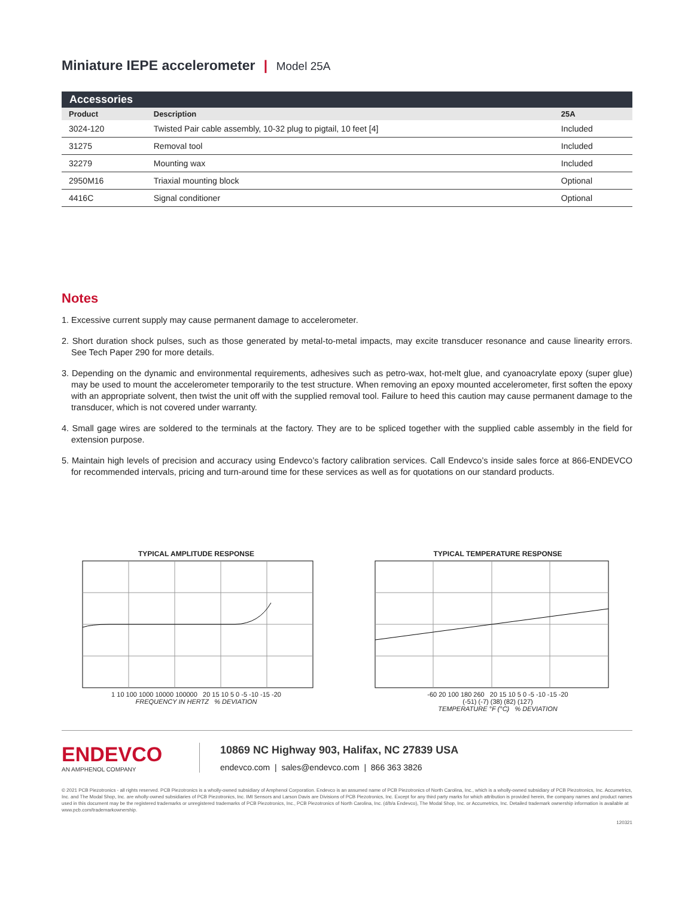Miniature IEPE accelerometer | Model 25A
| Accessories | | |
| --- | --- | --- |
| Product | Description | 25A |
| 3024-120 | Twisted Pair cable assembly, 10-32 plug to pigtail, 10 feet [4] | Included |
| 31275 | Removal tool | Included |
| 32279 | Mounting wax | Included |
| 2950M16 | Triaxial mounting block | Optional |
| 4416C | Signal conditioner | Optional |
Notes
1. Excessive current supply may cause permanent damage to accelerometer.
2. Short duration shock pulses, such as those generated by metal-to-metal impacts, may excite transducer resonance and cause linearity errors. See Tech Paper 290 for more details.
3. Depending on the dynamic and environmental requirements, adhesives such as petro-wax, hot-melt glue, and cyanoacrylate epoxy (super glue) may be used to mount the accelerometer temporarily to the test structure. When removing an epoxy mounted accelerometer, first soften the epoxy with an appropriate solvent, then twist the unit off with the supplied removal tool. Failure to heed this caution may cause permanent damage to the transducer, which is not covered under warranty.
4. Small gage wires are soldered to the terminals at the factory. They are to be spliced together with the supplied cable assembly in the field for extension purpose.
5. Maintain high levels of precision and accuracy using Endevco’s factory calibration services. Call Endevco’s inside sales force at 866-ENDEVCO for recommended intervals, pricing and turn-around time for these services as well as for quotations on our standard products.
TYPICAL AMPLITUDE RESPONSE
1 10 100 1000 10000 100000 20 15 10 5 0 -5 -10 -15 -20
FREQUENCY IN HERTZ % DEVIATION
TYPICAL TEMPERATURE RESPONSE
-60 20 100 180 260 20 15 10 5 0 -5 -10 -15 -20
(-51) (-7) (38) (82) (127)
TEMPERATURE °F (°C) % DEVIATION
ENDEVCO
AN AMPHENOL COMPANY
10869 NC Highway 903, Halifax, NC 27839 USA
endevco.com | sales@endevco.com | 866 363 3826
© 2021 PCB Piezotronics - all rights reserved. PCB Piezotronics is a wholly-owned subsidiary of Amphenol Corporation. Endevco is an assumed name of PCB Piezotronics of North Carolina, Inc., which is a wholly-owned subsidiary of PCB Piezotronics, Inc. Accumetrics, Inc. and The Modal Shop, Inc. are wholly-owned subsidiaries of PCB Piezotronics, Inc. IMI Sensors and Larson Davis are Divisions of PCB Piezotronics, Inc. Except for any third party marks for which attribution is provided herein, the company names and product names used in this document may be the registered trademarks or unregistered trademarks of PCB Piezotronics, Inc., PCB Piezotronics of North Carolina, Inc. (d/b/a Endevco), The Modal Shop, Inc. or Accumetrics, Inc. Detailed trademark ownership information is available at www.pcb.com/trademarkownership.
120321